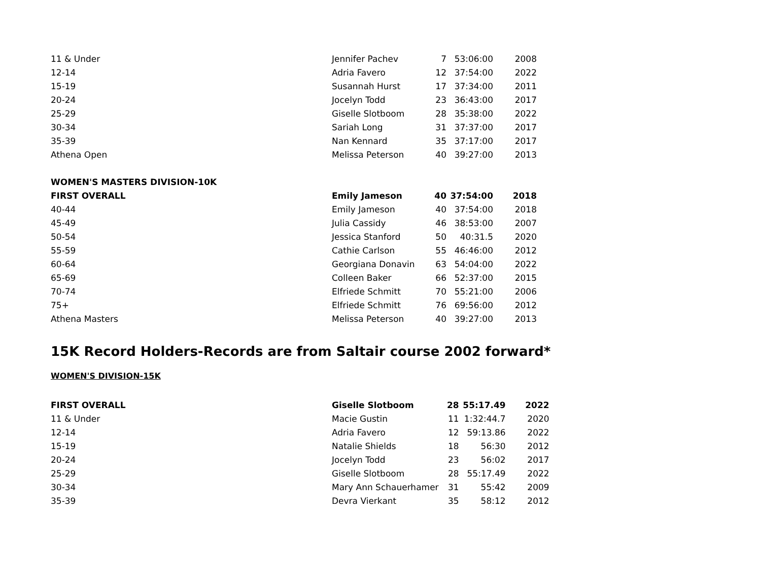| 11 & Under | Jennifer Pachev | 7 | 53:06:00 | 2008 |
| 12-14 | Adria Favero | 12 | 37:54:00 | 2022 |
| 15-19 | Susannah Hurst | 17 | 37:34:00 | 2011 |
| 20-24 | Jocelyn Todd | 23 | 36:43:00 | 2017 |
| 25-29 | Giselle Slotboom | 28 | 35:38:00 | 2022 |
| 30-34 | Sariah Long | 31 | 37:37:00 | 2017 |
| 35-39 | Nan Kennard | 35 | 37:17:00 | 2017 |
| Athena Open | Melissa Peterson | 40 | 39:27:00 | 2013 |
| WOMEN'S MASTERS DIVISION-10K | | | | |
| FIRST OVERALL | Emily Jameson | 40 | 37:54:00 | 2018 |
| 40-44 | Emily Jameson | 40 | 37:54:00 | 2018 |
| 45-49 | Julia Cassidy | 46 | 38:53:00 | 2007 |
| 50-54 | Jessica Stanford | 50 | 40:31.5 | 2020 |
| 55-59 | Cathie Carlson | 55 | 46:46:00 | 2012 |
| 60-64 | Georgiana Donavin | 63 | 54:04:00 | 2022 |
| 65-69 | Colleen Baker | 66 | 52:37:00 | 2015 |
| 70-74 | Elfriede Schmitt | 70 | 55:21:00 | 2006 |
| 75+ | Elfriede Schmitt | 76 | 69:56:00 | 2012 |
| Athena Masters | Melissa Peterson | 40 | 39:27:00 | 2013 |
15K Record Holders-Records are from Saltair course 2002 forward*
WOMEN'S DIVISION-15K
| FIRST OVERALL | Giselle Slotboom | 28 | 55:17.49 | 2022 |
| 11 & Under | Macie Gustin | 11 | 1:32:44.7 | 2020 |
| 12-14 | Adria Favero | 12 | 59:13.86 | 2022 |
| 15-19 | Natalie Shields | 18 | 56:30 | 2012 |
| 20-24 | Jocelyn Todd | 23 | 56:02 | 2017 |
| 25-29 | Giselle Slotboom | 28 | 55:17.49 | 2022 |
| 30-34 | Mary Ann Schauerhamer | 31 | 55:42 | 2009 |
| 35-39 | Devra Vierkant | 35 | 58:12 | 2012 |